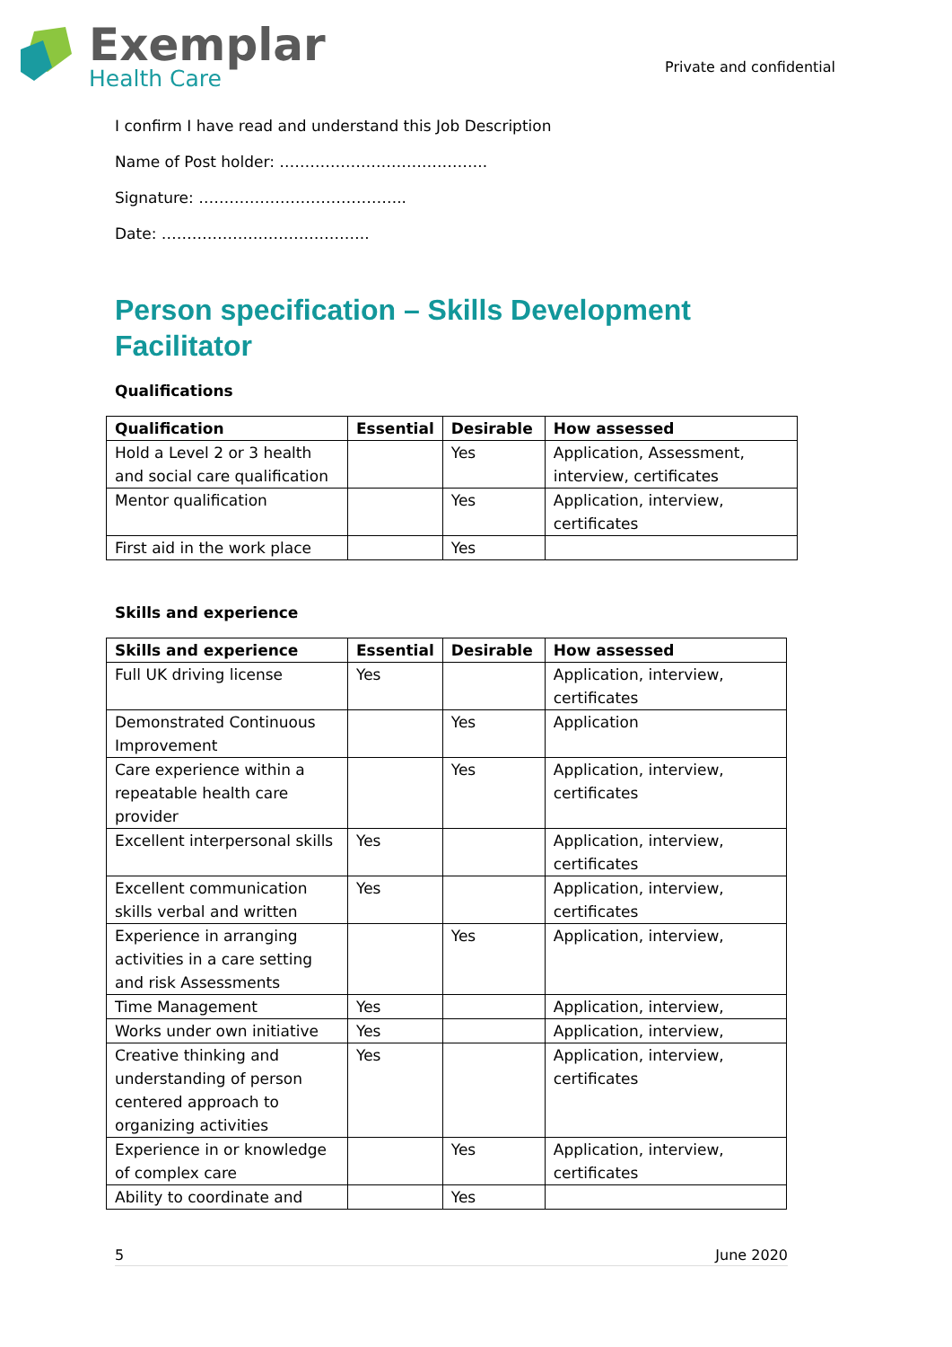Exemplar
Health Care
Private and confidential
I confirm I have read and understand this Job Description
Name of Post holder: …………………………………..
Signature: …………………………………..
Date: …………………………………..
Person specification – Skills Development Facilitator
Qualifications
| Qualification | Essential | Desirable | How assessed |
| --- | --- | --- | --- |
| Hold a Level 2 or 3 health and social care qualification | | Yes | Application, Assessment, interview, certificates |
| Mentor qualification | | Yes | Application, interview, certificates |
| First aid in the work place | | Yes | |
Skills and experience
| Skills and experience | Essential | Desirable | How assessed |
| --- | --- | --- | --- |
| Full UK driving license | Yes | | Application, interview, certificates |
| Demonstrated Continuous Improvement | | Yes | Application |
| Care experience within a repeatable health care provider | | Yes | Application, interview, certificates |
| Excellent interpersonal skills | Yes | | Application, interview, certificates |
| Excellent communication skills verbal and written | Yes | | Application, interview, certificates |
| Experience in arranging activities in a care setting and risk Assessments | | Yes | Application, interview, |
| Time Management | Yes | | Application, interview, |
| Works under own initiative | Yes | | Application, interview, |
| Creative thinking and understanding of person centered approach to organizing activities | Yes | | Application, interview, certificates |
| Experience in or knowledge of complex care | | Yes | Application, interview, certificates |
| Ability to coordinate and | | Yes | |
5 June 2020